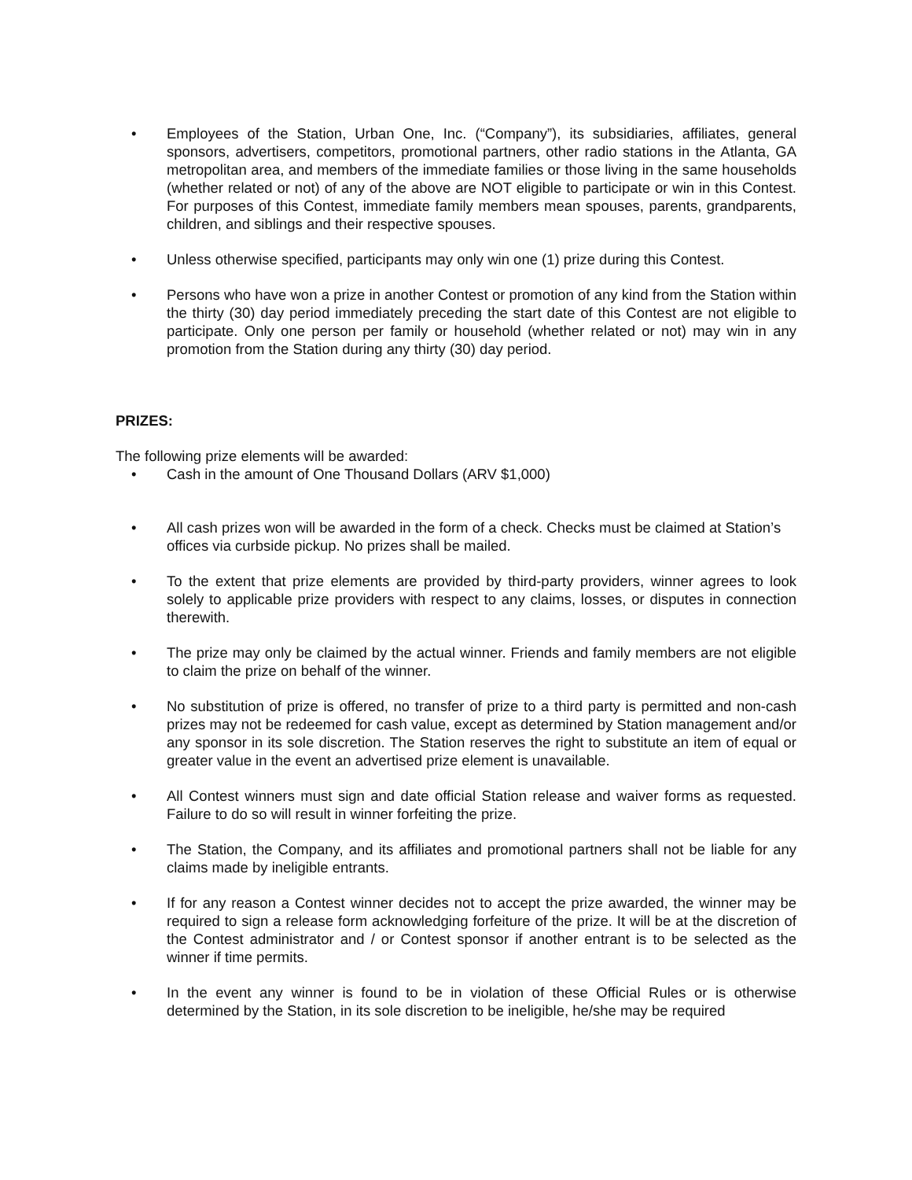• Employees of the Station, Urban One, Inc. (“Company”), its subsidiaries, affiliates, general sponsors, advertisers, competitors, promotional partners, other radio stations in the Atlanta, GA metropolitan area, and members of the immediate families or those living in the same households (whether related or not) of any of the above are NOT eligible to participate or win in this Contest. For purposes of this Contest, immediate family members mean spouses, parents, grandparents, children, and siblings and their respective spouses.
• Unless otherwise specified, participants may only win one (1) prize during this Contest.
• Persons who have won a prize in another Contest or promotion of any kind from the Station within the thirty (30) day period immediately preceding the start date of this Contest are not eligible to participate. Only one person per family or household (whether related or not) may win in any promotion from the Station during any thirty (30) day period.
PRIZES:
The following prize elements will be awarded:
• Cash in the amount of One Thousand Dollars (ARV $1,000)
• All cash prizes won will be awarded in the form of a check. Checks must be claimed at Station’s offices via curbside pickup. No prizes shall be mailed.
• To the extent that prize elements are provided by third-party providers, winner agrees to look solely to applicable prize providers with respect to any claims, losses, or disputes in connection therewith.
• The prize may only be claimed by the actual winner. Friends and family members are not eligible to claim the prize on behalf of the winner.
• No substitution of prize is offered, no transfer of prize to a third party is permitted and non-cash prizes may not be redeemed for cash value, except as determined by Station management and/or any sponsor in its sole discretion. The Station reserves the right to substitute an item of equal or greater value in the event an advertised prize element is unavailable.
• All Contest winners must sign and date official Station release and waiver forms as requested. Failure to do so will result in winner forfeiting the prize.
• The Station, the Company, and its affiliates and promotional partners shall not be liable for any claims made by ineligible entrants.
• If for any reason a Contest winner decides not to accept the prize awarded, the winner may be required to sign a release form acknowledging forfeiture of the prize. It will be at the discretion of the Contest administrator and / or Contest sponsor if another entrant is to be selected as the winner if time permits.
• In the event any winner is found to be in violation of these Official Rules or is otherwise determined by the Station, in its sole discretion to be ineligible, he/she may be required